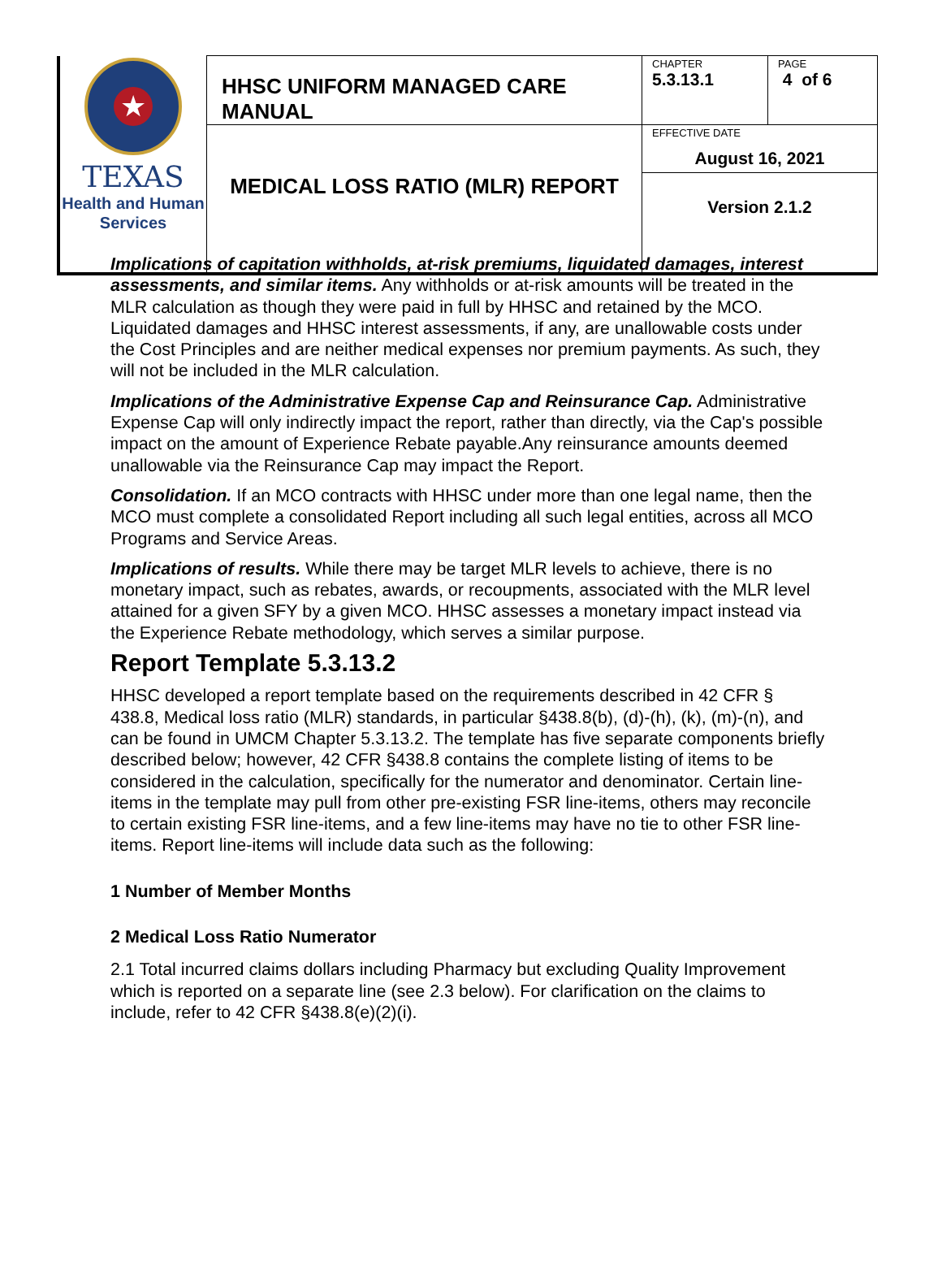| ★ TEXAS Health and Human Services | HHSC UNIFORM MANAGED CARE MANUAL | CHAPTER 5.3.13.1 | PAGE 4 of 6 |
| | MEDICAL LOSS RATIO (MLR) REPORT | EFFECTIVE DATE August 16, 2021 | |
| | | Version 2.1.2 | |
Implications of capitation withholds, at-risk premiums, liquidated damages, interest assessments, and similar items. Any withholds or at-risk amounts will be treated in the MLR calculation as though they were paid in full by HHSC and retained by the MCO. Liquidated damages and HHSC interest assessments, if any, are unallowable costs under the Cost Principles and are neither medical expenses nor premium payments. As such, they will not be included in the MLR calculation.
Implications of the Administrative Expense Cap and Reinsurance Cap. Administrative Expense Cap will only indirectly impact the report, rather than directly, via the Cap's possible impact on the amount of Experience Rebate payable.Any reinsurance amounts deemed unallowable via the Reinsurance Cap may impact the Report.
Consolidation. If an MCO contracts with HHSC under more than one legal name, then the MCO must complete a consolidated Report including all such legal entities, across all MCO Programs and Service Areas.
Implications of results. While there may be target MLR levels to achieve, there is no monetary impact, such as rebates, awards, or recoupments, associated with the MLR level attained for a given SFY by a given MCO. HHSC assesses a monetary impact instead via the Experience Rebate methodology, which serves a similar purpose.
Report Template 5.3.13.2
HHSC developed a report template based on the requirements described in 42 CFR § 438.8, Medical loss ratio (MLR) standards, in particular §438.8(b), (d)-(h), (k), (m)-(n), and can be found in UMCM Chapter 5.3.13.2. The template has five separate components briefly described below; however, 42 CFR §438.8 contains the complete listing of items to be considered in the calculation, specifically for the numerator and denominator. Certain line-items in the template may pull from other pre-existing FSR line-items, others may reconcile to certain existing FSR line-items, and a few line-items may have no tie to other FSR line-items. Report line-items will include data such as the following:
1 Number of Member Months
2 Medical Loss Ratio Numerator
2.1 Total incurred claims dollars including Pharmacy but excluding Quality Improvement which is reported on a separate line (see 2.3 below). For clarification on the claims to include, refer to 42 CFR §438.8(e)(2)(i).